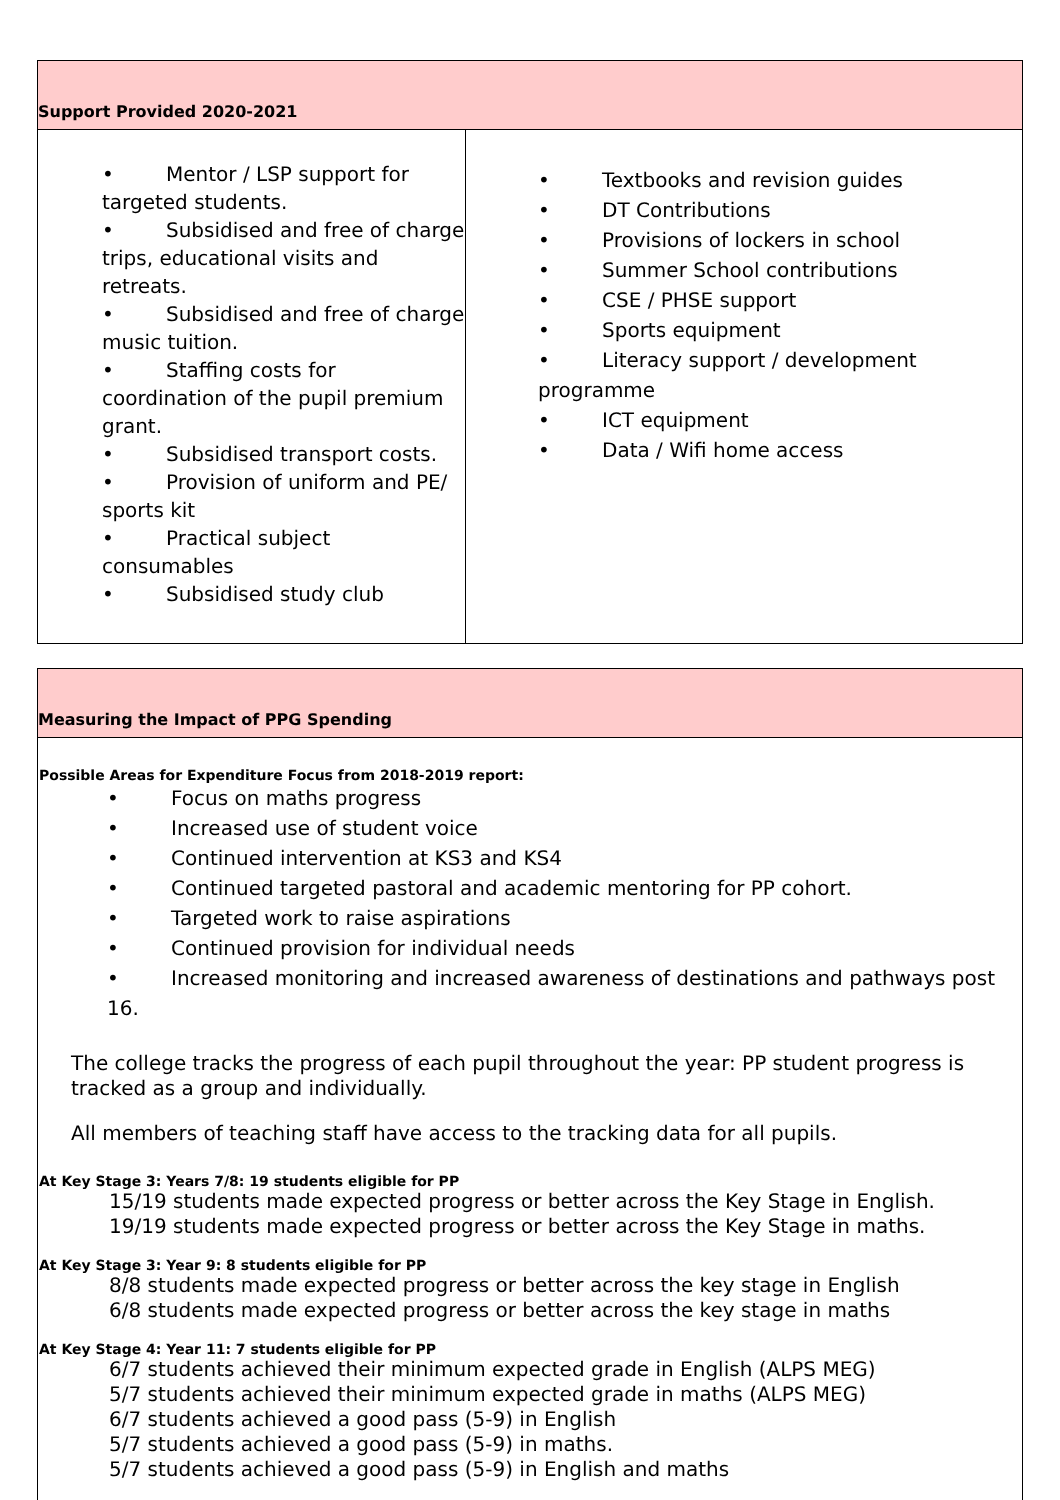| Support Provided 2020-2021 | |
| • Mentor / LSP support for targeted students. • Subsidised and free of charge trips, educational visits and retreats. • Subsidised and free of charge music tuition. • Staffing costs for coordination of the pupil premium grant. • Subsidised transport costs. • Provision of uniform and PE/ sports kit • Practical subject consumables • Subsidised study club | • Textbooks and revision guides • DT Contributions • Provisions of lockers in school • Summer School contributions • CSE / PHSE support • Sports equipment • Literacy support / development programme • ICT equipment • Data / Wifi home access |
| Measuring the Impact of PPG Spending |
| Possible Areas for Expenditure Focus from 2018-2019 report: • Focus on maths progress • Increased use of student voice • Continued intervention at KS3 and KS4 • Continued targeted pastoral and academic mentoring for PP cohort. • Targeted work to raise aspirations • Continued provision for individual needs • Increased monitoring and increased awareness of destinations and pathways post 16. The college tracks the progress of each pupil throughout the year: PP student progress is tracked as a group and individually. All members of teaching staff have access to the tracking data for all pupils. At Key Stage 3: Years 7/8: 19 students eligible for PP 15/19 students made expected progress or better across the Key Stage in English. 19/19 students made expected progress or better across the Key Stage in maths. At Key Stage 3: Year 9: 8 students eligible for PP 8/8 students made expected progress or better across the key stage in English 6/8 students made expected progress or better across the key stage in maths At Key Stage 4: Year 11: 7 students eligible for PP 6/7 students achieved their minimum expected grade in English (ALPS MEG) 5/7 students achieved their minimum expected grade in maths (ALPS MEG) 6/7 students achieved a good pass (5-9) in English 5/7 students achieved a good pass (5-9) in maths. 5/7 students achieved a good pass (5-9) in English and maths |